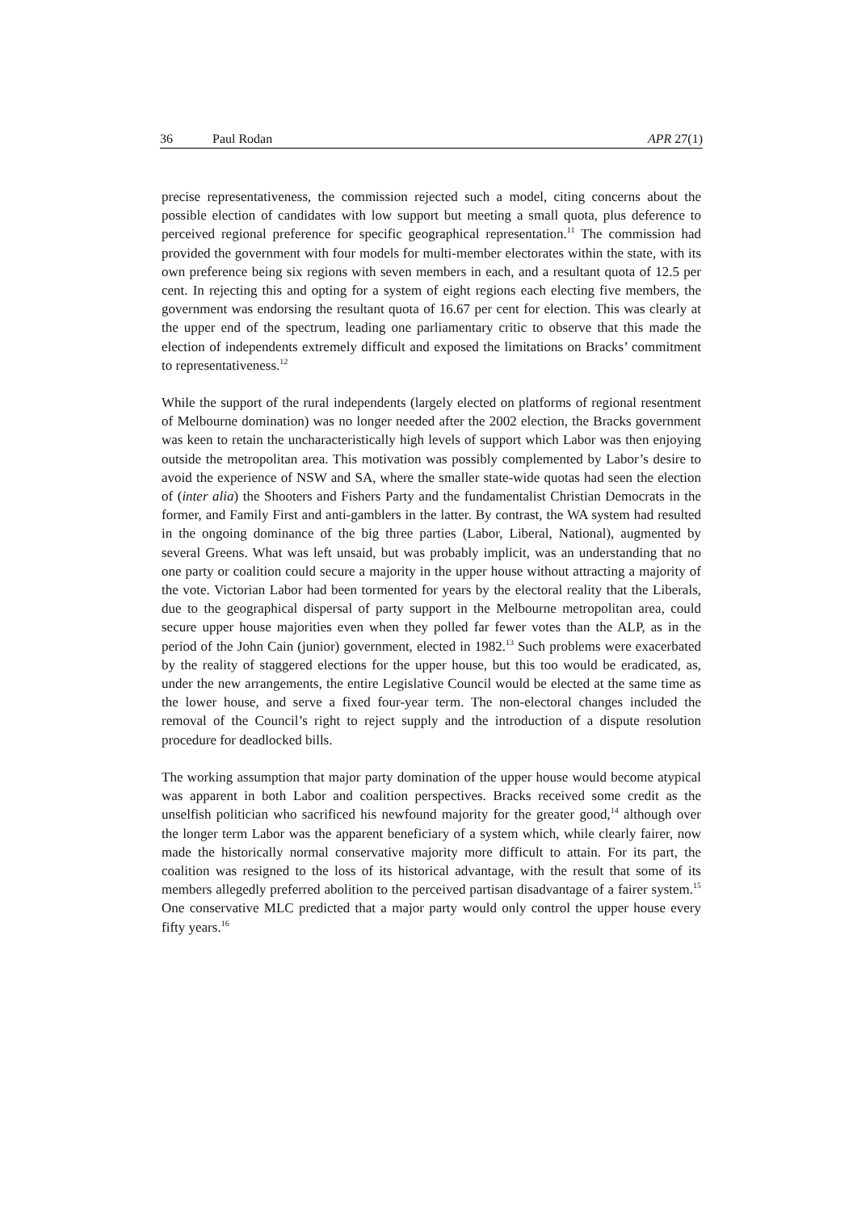36 Paul Rodan APR 27(1)
precise representativeness, the commission rejected such a model, citing concerns about the possible election of candidates with low support but meeting a small quota, plus deference to perceived regional preference for specific geographical representation.<sup>11</sup> The commission had provided the government with four models for multi-member electorates within the state, with its own preference being six regions with seven members in each, and a resultant quota of 12.5 per cent. In rejecting this and opting for a system of eight regions each electing five members, the government was endorsing the resultant quota of 16.67 per cent for election. This was clearly at the upper end of the spectrum, leading one parliamentary critic to observe that this made the election of independents extremely difficult and exposed the limitations on Bracks’ commitment to representativeness.<sup>12</sup>
While the support of the rural independents (largely elected on platforms of regional resentment of Melbourne domination) was no longer needed after the 2002 election, the Bracks government was keen to retain the uncharacteristically high levels of support which Labor was then enjoying outside the metropolitan area. This motivation was possibly complemented by Labor’s desire to avoid the experience of NSW and SA, where the smaller state-wide quotas had seen the election of (inter alia) the Shooters and Fishers Party and the fundamentalist Christian Democrats in the former, and Family First and anti-gamblers in the latter. By contrast, the WA system had resulted in the ongoing dominance of the big three parties (Labor, Liberal, National), augmented by several Greens. What was left unsaid, but was probably implicit, was an understanding that no one party or coalition could secure a majority in the upper house without attracting a majority of the vote. Victorian Labor had been tormented for years by the electoral reality that the Liberals, due to the geographical dispersal of party support in the Melbourne metropolitan area, could secure upper house majorities even when they polled far fewer votes than the ALP, as in the period of the John Cain (junior) government, elected in 1982.<sup>13</sup> Such problems were exacerbated by the reality of staggered elections for the upper house, but this too would be eradicated, as, under the new arrangements, the entire Legislative Council would be elected at the same time as the lower house, and serve a fixed four-year term. The non-electoral changes included the removal of the Council’s right to reject supply and the introduction of a dispute resolution procedure for deadlocked bills.
The working assumption that major party domination of the upper house would become atypical was apparent in both Labor and coalition perspectives. Bracks received some credit as the unselfish politician who sacrificed his newfound majority for the greater good,<sup>14</sup> although over the longer term Labor was the apparent beneficiary of a system which, while clearly fairer, now made the historically normal conservative majority more difficult to attain. For its part, the coalition was resigned to the loss of its historical advantage, with the result that some of its members allegedly preferred abolition to the perceived partisan disadvantage of a fairer system.<sup>15</sup> One conservative MLC predicted that a major party would only control the upper house every fifty years.<sup>16</sup>